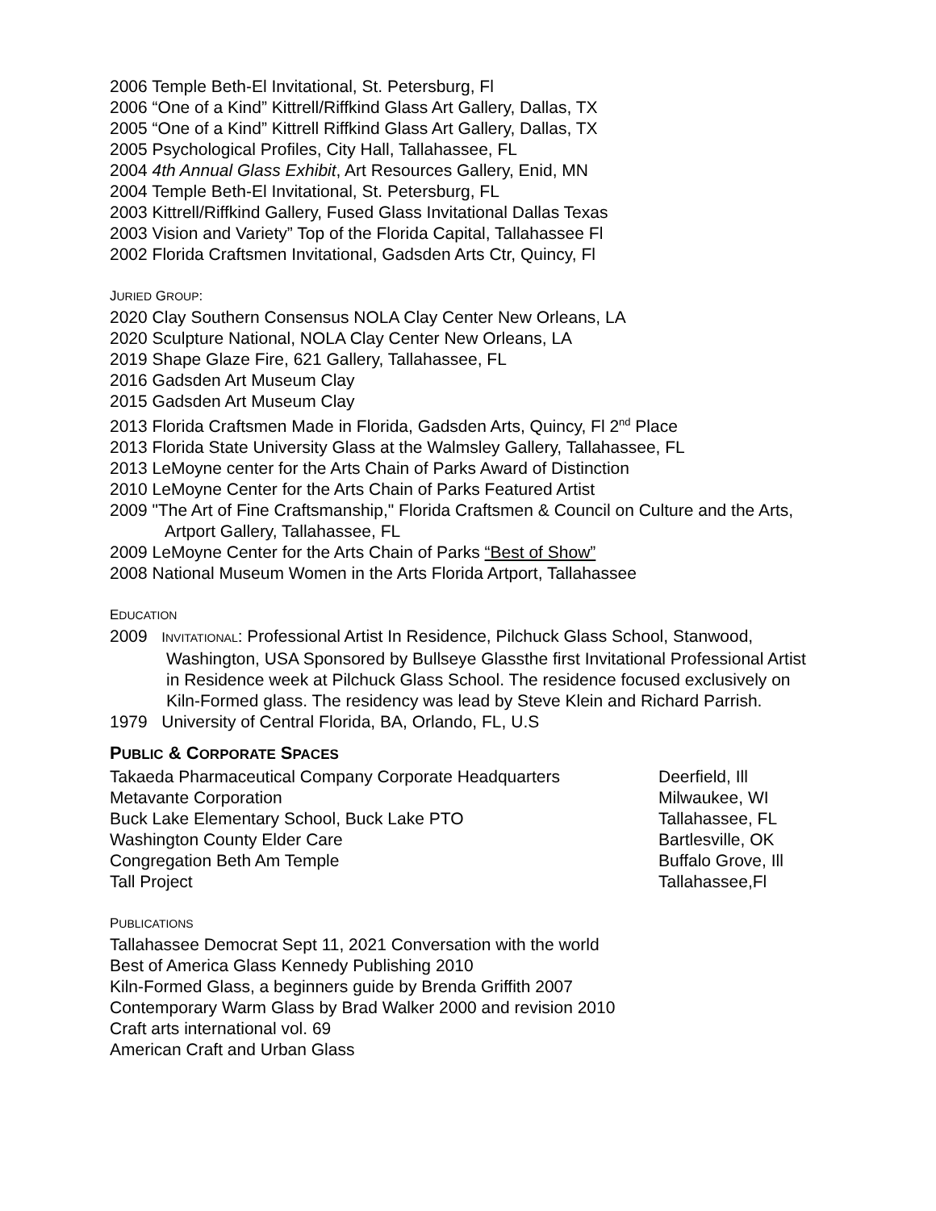2006 Temple Beth-El Invitational, St. Petersburg, Fl
2006 “One of a Kind” Kittrell/Riffkind Glass Art Gallery, Dallas, TX
2005 “One of a Kind” Kittrell Riffkind Glass Art Gallery, Dallas, TX
2005 Psychological Profiles, City Hall, Tallahassee, FL
2004 4th Annual Glass Exhibit, Art Resources Gallery, Enid, MN
2004 Temple Beth-El Invitational, St. Petersburg, FL
2003 Kittrell/Riffkind Gallery, Fused Glass Invitational Dallas Texas
2003 Vision and Variety” Top of the Florida Capital, Tallahassee Fl
2002 Florida Craftsmen Invitational, Gadsden Arts Ctr, Quincy, Fl
JURIED GROUP:
2020 Clay Southern Consensus NOLA Clay Center New Orleans, LA
2020 Sculpture National, NOLA Clay Center New Orleans, LA
2019 Shape Glaze Fire, 621 Gallery, Tallahassee, FL
2016 Gadsden Art Museum Clay
2015 Gadsden Art Museum Clay
2013 Florida Craftsmen Made in Florida, Gadsden Arts, Quincy, Fl 2<sup>nd</sup> Place
2013 Florida State University Glass at the Walmsley Gallery, Tallahassee, FL
2013 LeMoyne center for the Arts Chain of Parks Award of Distinction
2010 LeMoyne Center for the Arts Chain of Parks Featured Artist
2009 "The Art of Fine Craftsmanship," Florida Craftsmen & Council on Culture and the Arts, Artport Gallery, Tallahassee, FL
2009 LeMoyne Center for the Arts Chain of Parks “Best of Show”
2008 National Museum Women in the Arts Florida Artport, Tallahassee
EDUCATION
2009 INVITATIONAL: Professional Artist In Residence, Pilchuck Glass School, Stanwood, Washington, USA Sponsored by Bullseye Glassthe first Invitational Professional Artist in Residence week at Pilchuck Glass School. The residence focused exclusively on Kiln-Formed glass. The residency was lead by Steve Klein and Richard Parrish.
1979 University of Central Florida, BA, Orlando, FL, U.S
PUBLIC & CORPORATE SPACES
Takaeda Pharmaceutical Company Corporate Headquarters Deerfield, Ill
Metavante Corporation Milwaukee, WI
Buck Lake Elementary School, Buck Lake PTO Tallahassee, FL
Washington County Elder Care Bartlesville, OK
Congregation Beth Am Temple Buffalo Grove, Ill
Tall Project Tallahassee,Fl
PUBLICATIONS
Tallahassee Democrat Sept 11, 2021 Conversation with the world
Best of America Glass Kennedy Publishing 2010
Kiln-Formed Glass, a beginners guide by Brenda Griffith 2007
Contemporary Warm Glass by Brad Walker 2000 and revision 2010
Craft arts international vol. 69
American Craft and Urban Glass